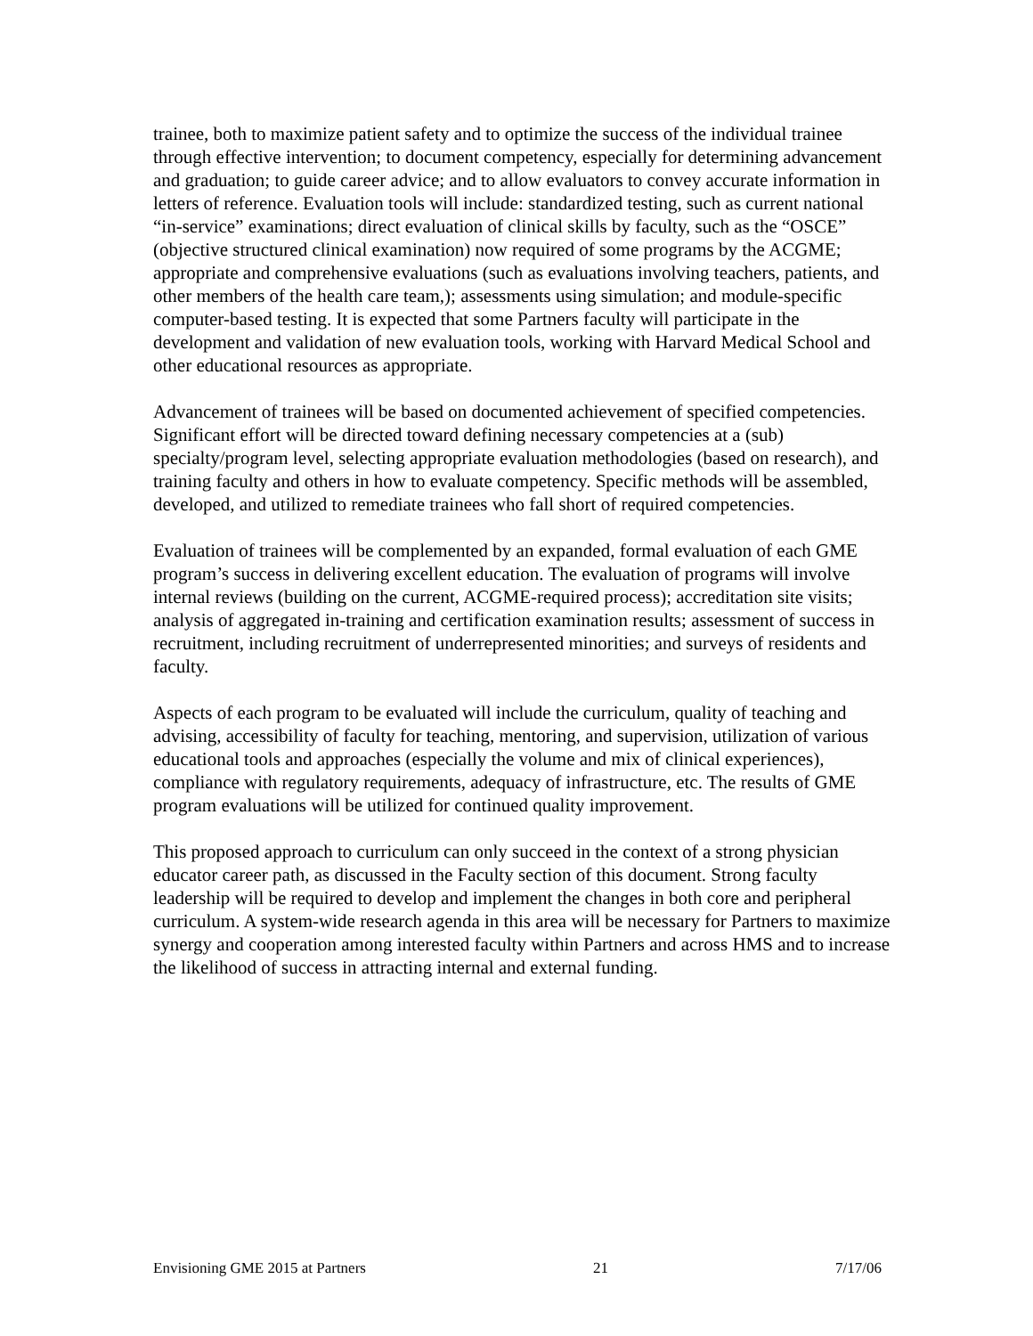trainee, both to maximize patient safety and to optimize the success of the individual trainee through effective intervention; to document competency, especially for determining advancement and graduation; to guide career advice; and to allow evaluators to convey accurate information in letters of reference. Evaluation tools will include: standardized testing, such as current national “in-service” examinations; direct evaluation of clinical skills by faculty, such as the “OSCE” (objective structured clinical examination) now required of some programs by the ACGME; appropriate and comprehensive evaluations (such as evaluations involving teachers, patients, and other members of the health care team,); assessments using simulation; and module-specific computer-based testing. It is expected that some Partners faculty will participate in the development and validation of new evaluation tools, working with Harvard Medical School and other educational resources as appropriate.
Advancement of trainees will be based on documented achievement of specified competencies. Significant effort will be directed toward defining necessary competencies at a (sub) specialty/program level, selecting appropriate evaluation methodologies (based on research), and training faculty and others in how to evaluate competency. Specific methods will be assembled, developed, and utilized to remediate trainees who fall short of required competencies.
Evaluation of trainees will be complemented by an expanded, formal evaluation of each GME program’s success in delivering excellent education. The evaluation of programs will involve internal reviews (building on the current, ACGME-required process); accreditation site visits; analysis of aggregated in-training and certification examination results; assessment of success in recruitment, including recruitment of underrepresented minorities; and surveys of residents and faculty.
Aspects of each program to be evaluated will include the curriculum, quality of teaching and advising, accessibility of faculty for teaching, mentoring, and supervision, utilization of various educational tools and approaches (especially the volume and mix of clinical experiences), compliance with regulatory requirements, adequacy of infrastructure, etc. The results of GME program evaluations will be utilized for continued quality improvement.
This proposed approach to curriculum can only succeed in the context of a strong physician educator career path, as discussed in the Faculty section of this document. Strong faculty leadership will be required to develop and implement the changes in both core and peripheral curriculum. A system-wide research agenda in this area will be necessary for Partners to maximize synergy and cooperation among interested faculty within Partners and across HMS and to increase the likelihood of success in attracting internal and external funding.
Envisioning GME 2015 at Partners 21 7/17/06